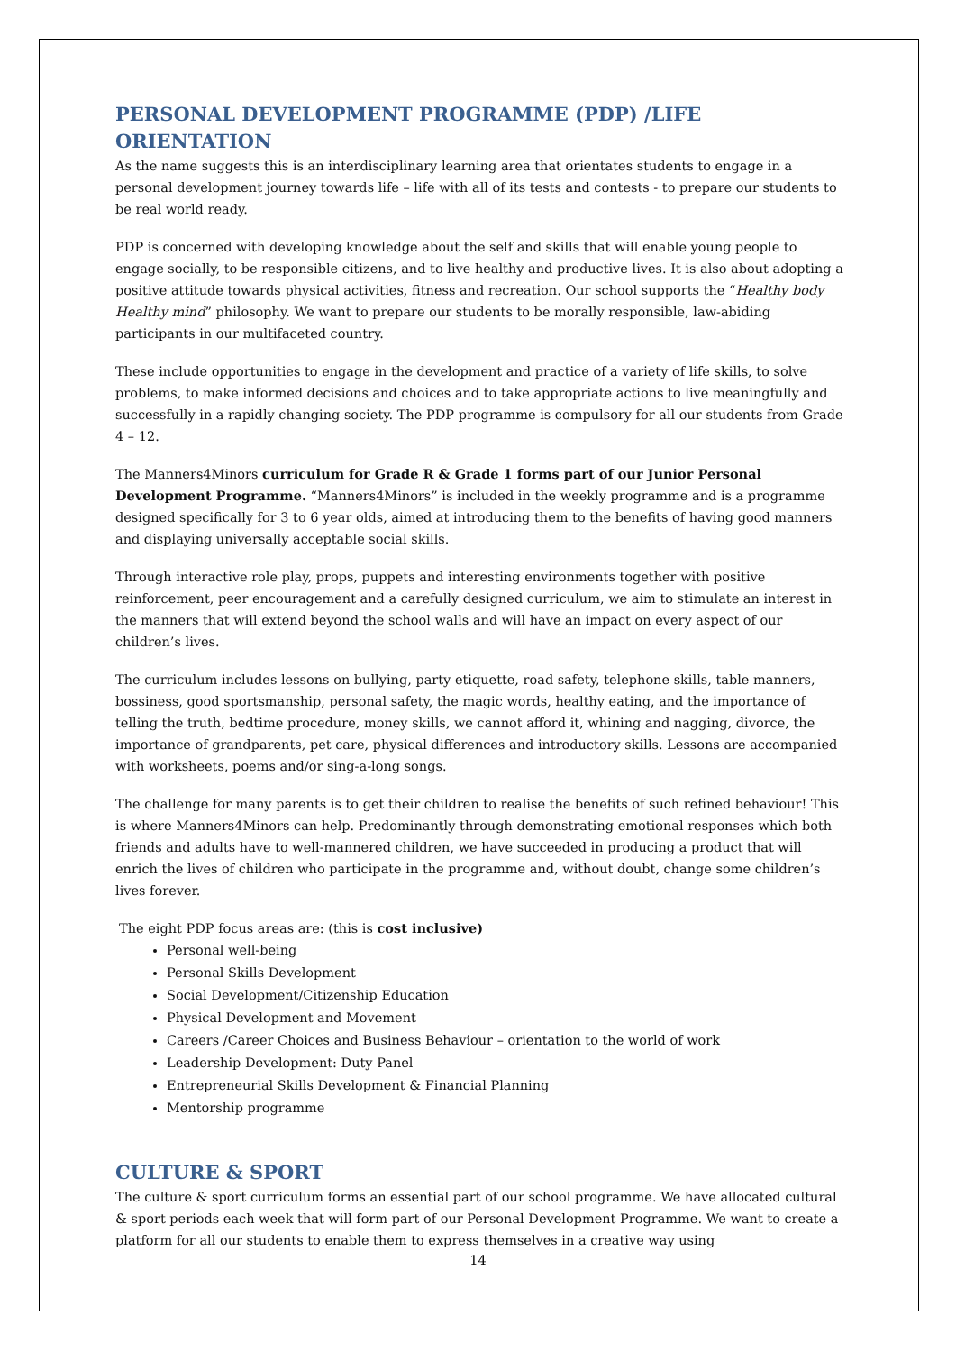PERSONAL DEVELOPMENT PROGRAMME (PDP) /LIFE ORIENTATION
As the name suggests this is an interdisciplinary learning area that orientates students to engage in a personal development journey towards life – life with all of its tests and contests - to prepare our students to be real world ready.
PDP is concerned with developing knowledge about the self and skills that will enable young people to engage socially, to be responsible citizens, and to live healthy and productive lives. It is also about adopting a positive attitude towards physical activities, fitness and recreation. Our school supports the “Healthy body Healthy mind” philosophy. We want to prepare our students to be morally responsible, law-abiding participants in our multifaceted country.
These include opportunities to engage in the development and practice of a variety of life skills, to solve problems, to make informed decisions and choices and to take appropriate actions to live meaningfully and successfully in a rapidly changing society. The PDP programme is compulsory for all our students from Grade 4 – 12.
The Manners4Minors curriculum for Grade R & Grade 1 forms part of our Junior Personal Development Programme. “Manners4Minors” is included in the weekly programme and is a programme designed specifically for 3 to 6 year olds, aimed at introducing them to the benefits of having good manners and displaying universally acceptable social skills.
Through interactive role play, props, puppets and interesting environments together with positive reinforcement, peer encouragement and a carefully designed curriculum, we aim to stimulate an interest in the manners that will extend beyond the school walls and will have an impact on every aspect of our children’s lives.
The curriculum includes lessons on bullying, party etiquette, road safety, telephone skills, table manners, bossiness, good sportsmanship, personal safety, the magic words, healthy eating, and the importance of telling the truth, bedtime procedure, money skills, we cannot afford it, whining and nagging, divorce, the importance of grandparents, pet care, physical differences and introductory skills. Lessons are accompanied with worksheets, poems and/or sing-a-long songs.
The challenge for many parents is to get their children to realise the benefits of such refined behaviour! This is where Manners4Minors can help. Predominantly through demonstrating emotional responses which both friends and adults have to well-mannered children, we have succeeded in producing a product that will enrich the lives of children who participate in the programme and, without doubt, change some children’s lives forever.
The eight PDP focus areas are: (this is cost inclusive)
Personal well-being
Personal Skills Development
Social Development/Citizenship Education
Physical Development and Movement
Careers /Career Choices and Business Behaviour – orientation to the world of work
Leadership Development: Duty Panel
Entrepreneurial Skills Development & Financial Planning
Mentorship programme
CULTURE & SPORT
The culture & sport curriculum forms an essential part of our school programme. We have allocated cultural & sport periods each week that will form part of our Personal Development Programme. We want to create a platform for all our students to enable them to express themselves in a creative way using
14